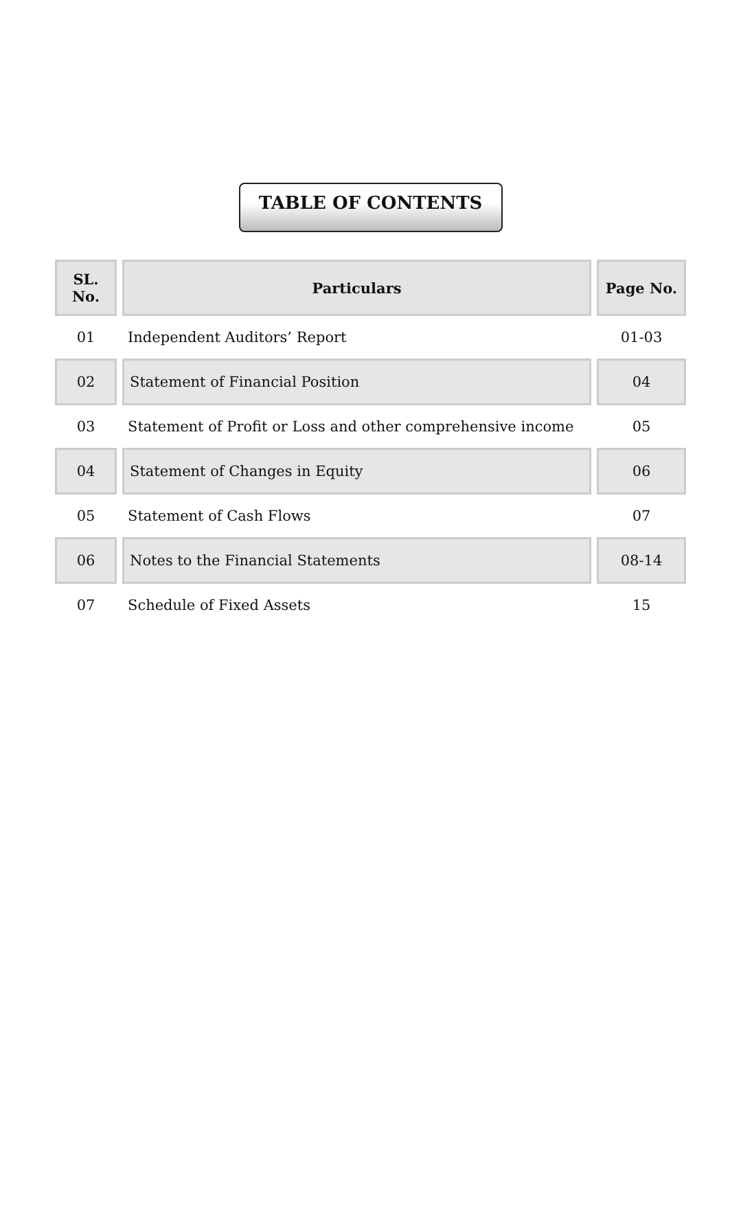TABLE OF CONTENTS
| SL. No. | Particulars | Page No. |
| --- | --- | --- |
| 01 | Independent Auditors’ Report | 01-03 |
| 02 | Statement of Financial Position | 04 |
| 03 | Statement of Profit or Loss and other comprehensive income | 05 |
| 04 | Statement of Changes in Equity | 06 |
| 05 | Statement of Cash Flows | 07 |
| 06 | Notes to the Financial Statements | 08-14 |
| 07 | Schedule of Fixed Assets | 15 |